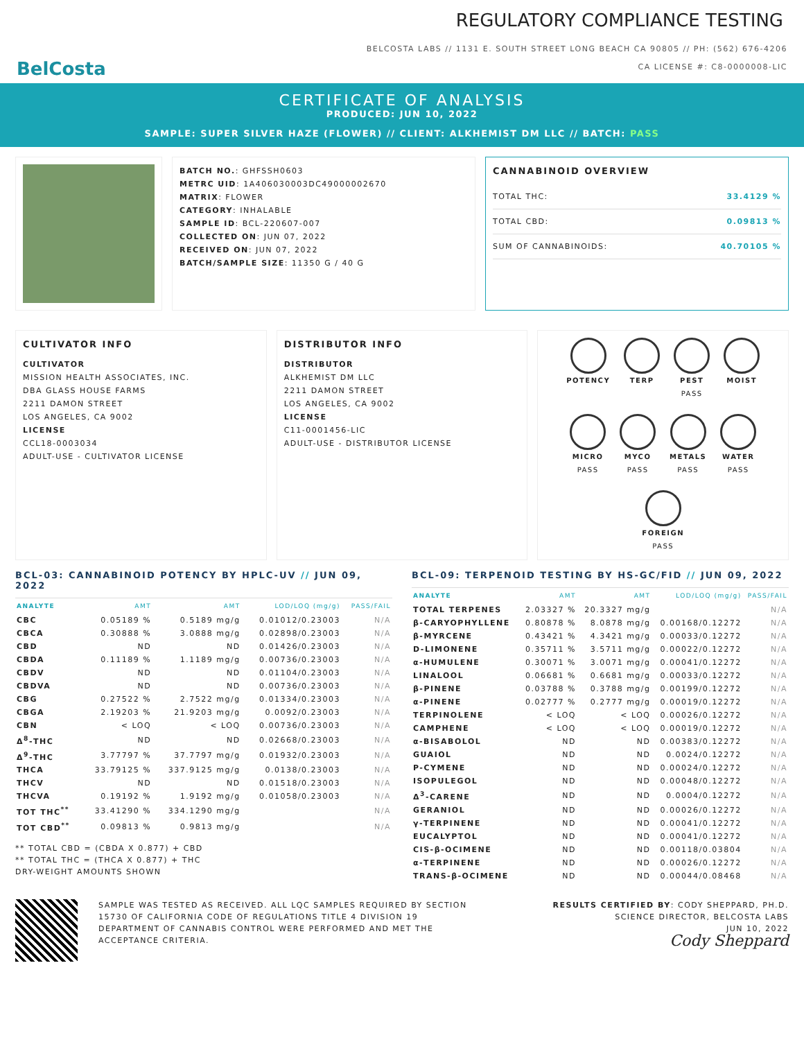BelCosta
REGULATORY COMPLIANCE TESTING
BELCOSTA LABS // 1131 E. SOUTH STREET LONG BEACH CA 90805 // PH: (562) 676-4206
CA LICENSE #: C8-0000008-LIC
CERTIFICATE OF ANALYSIS
PRODUCED: JUN 10, 2022
SAMPLE: SUPER SILVER HAZE (FLOWER) // CLIENT: ALKHEMIST DM LLC // BATCH: PASS
BATCH NO.: GHFSSH0603
METRC UID: 1A406030003DC49000002670
MATRIX: FLOWER
CATEGORY: INHALABLE
SAMPLE ID: BCL-220607-007
COLLECTED ON: JUN 07, 2022
RECEIVED ON: JUN 07, 2022
BATCH/SAMPLE SIZE: 11350 G / 40 G
CANNABINOID OVERVIEW
TOTAL THC: 33.4129 %
TOTAL CBD: 0.09813 %
SUM OF CANNABINOIDS: 40.70105 %
CULTIVATOR INFO
CULTIVATOR
MISSION HEALTH ASSOCIATES, INC.
DBA GLASS HOUSE FARMS
2211 DAMON STREET
LOS ANGELES, CA 9002
LICENSE
CCL18-0003034
ADULT-USE - CULTIVATOR LICENSE
DISTRIBUTOR INFO
DISTRIBUTOR
ALKHEMIST DM LLC
2211 DAMON STREET
LOS ANGELES, CA 9002
LICENSE
C11-0001456-LIC
ADULT-USE - DISTRIBUTOR LICENSE
POTENCY
TERP
PEST
PASS
MOIST
MICRO
PASS
MYCO
PASS
METALS
PASS
WATER
PASS
FOREIGN
PASS
BCL-03: CANNABINOID POTENCY BY HPLC-UV // JUN 09, 2022
| ANALYTE | AMT | AMT | LOD/LOQ (mg/g) | PASS/FAIL |
| --- | --- | --- | --- | --- |
| CBC | 0.05189 % | 0.5189 mg/g | 0.01012/0.23003 | N/A |
| CBCA | 0.30888 % | 3.0888 mg/g | 0.02898/0.23003 | N/A |
| CBD | ND | ND | 0.01426/0.23003 | N/A |
| CBDA | 0.11189 % | 1.1189 mg/g | 0.00736/0.23003 | N/A |
| CBDV | ND | ND | 0.01104/0.23003 | N/A |
| CBDVA | ND | ND | 0.00736/0.23003 | N/A |
| CBG | 0.27522 % | 2.7522 mg/g | 0.01334/0.23003 | N/A |
| CBGA | 2.19203 % | 21.9203 mg/g | 0.0092/0.23003 | N/A |
| CBN | < LOQ | < LOQ | 0.00736/0.23003 | N/A |
| Δ<sup>8</sup>-THC | ND | ND | 0.02668/0.23003 | N/A |
| Δ<sup>9</sup>-THC | 3.77797 % | 37.7797 mg/g | 0.01932/0.23003 | N/A |
| THCA | 33.79125 % | 337.9125 mg/g | 0.0138/0.23003 | N/A |
| THCV | ND | ND | 0.01518/0.23003 | N/A |
| THCVA | 0.19192 % | 1.9192 mg/g | 0.01058/0.23003 | N/A |
| TOT THC<sup>**</sup> | 33.41290 % | 334.1290 mg/g | | N/A |
| TOT CBD<sup>**</sup> | 0.09813 % | 0.9813 mg/g | | N/A |
** TOTAL CBD = (CBDA X 0.877) + CBD
** TOTAL THC = (THCA X 0.877) + THC
DRY-WEIGHT AMOUNTS SHOWN
BCL-09: TERPENOID TESTING BY HS-GC/FID // JUN 09, 2022
| ANALYTE | AMT | AMT | LOD/LOQ (mg/g) | PASS/FAIL |
| --- | --- | --- | --- | --- |
| TOTAL TERPENES | 2.03327 % | 20.3327 mg/g | | N/A |
| β-CARYOPHYLLENE | 0.80878 % | 8.0878 mg/g | 0.00168/0.12272 | N/A |
| β-MYRCENE | 0.43421 % | 4.3421 mg/g | 0.00033/0.12272 | N/A |
| D-LIMONENE | 0.35711 % | 3.5711 mg/g | 0.00022/0.12272 | N/A |
| α-HUMULENE | 0.30071 % | 3.0071 mg/g | 0.00041/0.12272 | N/A |
| LINALOOL | 0.06681 % | 0.6681 mg/g | 0.00033/0.12272 | N/A |
| β-PINENE | 0.03788 % | 0.3788 mg/g | 0.00199/0.12272 | N/A |
| α-PINENE | 0.02777 % | 0.2777 mg/g | 0.00019/0.12272 | N/A |
| TERPINOLENE | < LOQ | < LOQ | 0.00026/0.12272 | N/A |
| CAMPHENE | < LOQ | < LOQ | 0.00019/0.12272 | N/A |
| α-BISABOLOL | ND | ND | 0.00383/0.12272 | N/A |
| GUAIOL | ND | ND | 0.0024/0.12272 | N/A |
| P-CYMENE | ND | ND | 0.00024/0.12272 | N/A |
| ISOPULEGOL | ND | ND | 0.00048/0.12272 | N/A |
| Δ<sup>3</sup>-CARENE | ND | ND | 0.0004/0.12272 | N/A |
| GERANIOL | ND | ND | 0.00026/0.12272 | N/A |
| γ-TERPINENE | ND | ND | 0.00041/0.12272 | N/A |
| EUCALYPTOL | ND | ND | 0.00041/0.12272 | N/A |
| CIS-β-OCIMENE | ND | ND | 0.00118/0.03804 | N/A |
| α-TERPINENE | ND | ND | 0.00026/0.12272 | N/A |
| TRANS-β-OCIMENE | ND | ND | 0.00044/0.08468 | N/A |
SAMPLE WAS TESTED AS RECEIVED. ALL LQC SAMPLES REQUIRED BY SECTION 15730 OF CALIFORNIA CODE OF REGULATIONS TITLE 4 DIVISION 19 DEPARTMENT OF CANNABIS CONTROL WERE PERFORMED AND MET THE ACCEPTANCE CRITERIA.
RESULTS CERTIFIED BY: CODY SHEPPARD, PH.D.
SCIENCE DIRECTOR, BELCOSTA LABS
JUN 10, 2022
Cody Sheppard